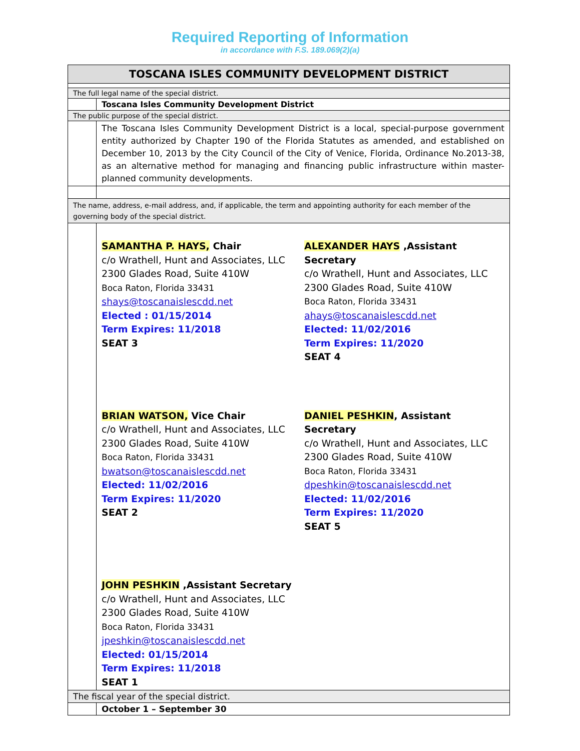Required Reporting of Information
in accordance with F.S. 189.069(2)(a)
| TOSCANA ISLES COMMUNITY DEVELOPMENT DISTRICT | |
| The full legal name of the special district. | |
| | Toscana Isles Community Development District |
| The public purpose of the special district. | |
| | The Toscana Isles Community Development District is a local, special-purpose government entity authorized by Chapter 190 of the Florida Statutes as amended, and established on December 10, 2013 by the City Council of the City of Venice, Florida, Ordinance No.2013-38, as an alternative method for managing and financing public infrastructure within master-planned community developments. |
| The name, address, e-mail address, and, if applicable, the term and appointing authority for each member of the governing body of the special district. | |
| | SAMANTHA P. HAYS, Chair c/o Wrathell, Hunt and Associates, LLC 2300 Glades Road, Suite 410W Boca Raton, Florida 33431 shays@toscanaislescdd.net Elected : 01/15/2014 Term Expires: 11/2018 SEAT 3 ALEXANDER HAYS ,Assistant Secretary c/o Wrathell, Hunt and Associates, LLC 2300 Glades Road, Suite 410W Boca Raton, Florida 33431 ahays@toscanaislescdd.net Elected: 11/02/2016 Term Expires: 11/2020 SEAT 4 BRIAN WATSON, Vice Chair c/o Wrathell, Hunt and Associates, LLC 2300 Glades Road, Suite 410W Boca Raton, Florida 33431 bwatson@toscanaislescdd.net Elected: 11/02/2016 Term Expires: 11/2020 SEAT 2 DANIEL PESHKIN , Assistant Secretary c/o Wrathell, Hunt and Associates, LLC 2300 Glades Road, Suite 410W Boca Raton, Florida 33431 dpeshkin@toscanaislescdd.net Elected: 11/02/2016 Term Expires: 11/2020 SEAT 5 JOHN PESHKIN ,Assistant Secretary c/o Wrathell, Hunt and Associates, LLC 2300 Glades Road, Suite 410W Boca Raton, Florida 33431 jpeshkin@toscanaislescdd.net Elected: 01/15/2014 Term Expires: 11/2018 SEAT 1 |
| The fiscal year of the special district. | |
| | October 1 – September 30 |